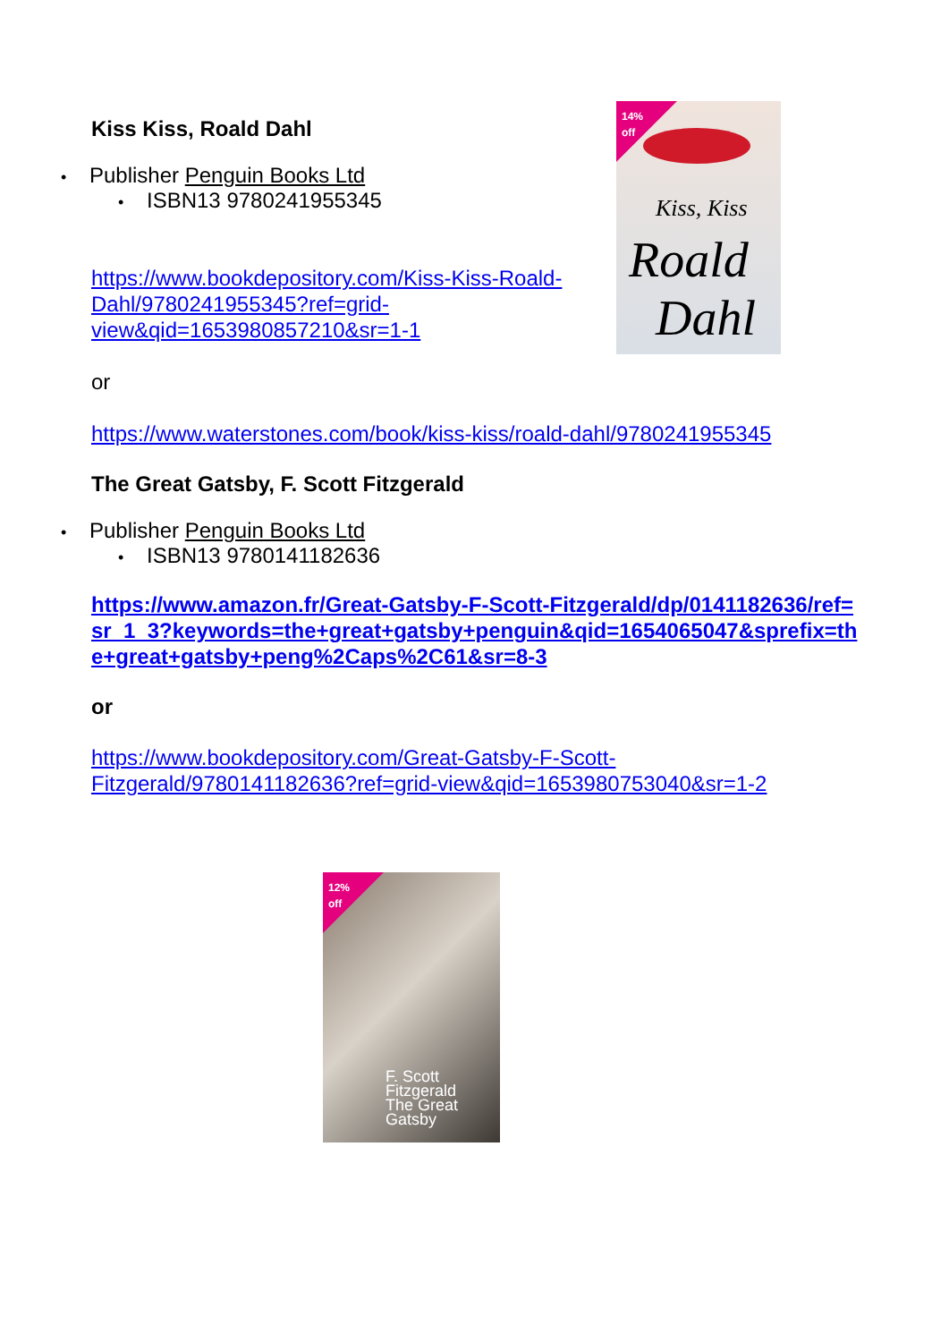Kiss Kiss, Roald Dahl
• Publisher Penguin Books Ltd
• ISBN13 9780241955345
https://www.bookdepository.com/Kiss-Kiss-Roald-Dahl/9780241955345?ref=grid-view&qid=1653980857210&sr=1-1
or
https://www.waterstones.com/book/kiss-kiss/roald-dahl/9780241955345
The Great Gatsby, F. Scott Fitzgerald
• Publisher Penguin Books Ltd
• ISBN13 9780141182636
https://www.amazon.fr/Great-Gatsby-F-Scott-Fitzgerald/dp/0141182636/ref=sr_1_3?keywords=the+great+gatsby+penguin&qid=1654065047&sprefix=the+great+gatsby+peng%2Caps%2C61&sr=8-3
or
https://www.bookdepository.com/Great-Gatsby-F-Scott-Fitzgerald/9780141182636?ref=grid-view&qid=1653980753040&sr=1-2
14%
off
Kiss, Kiss
Roald
Dahl
12%
off
F. Scott
Fitzgerald
The Great
Gatsby